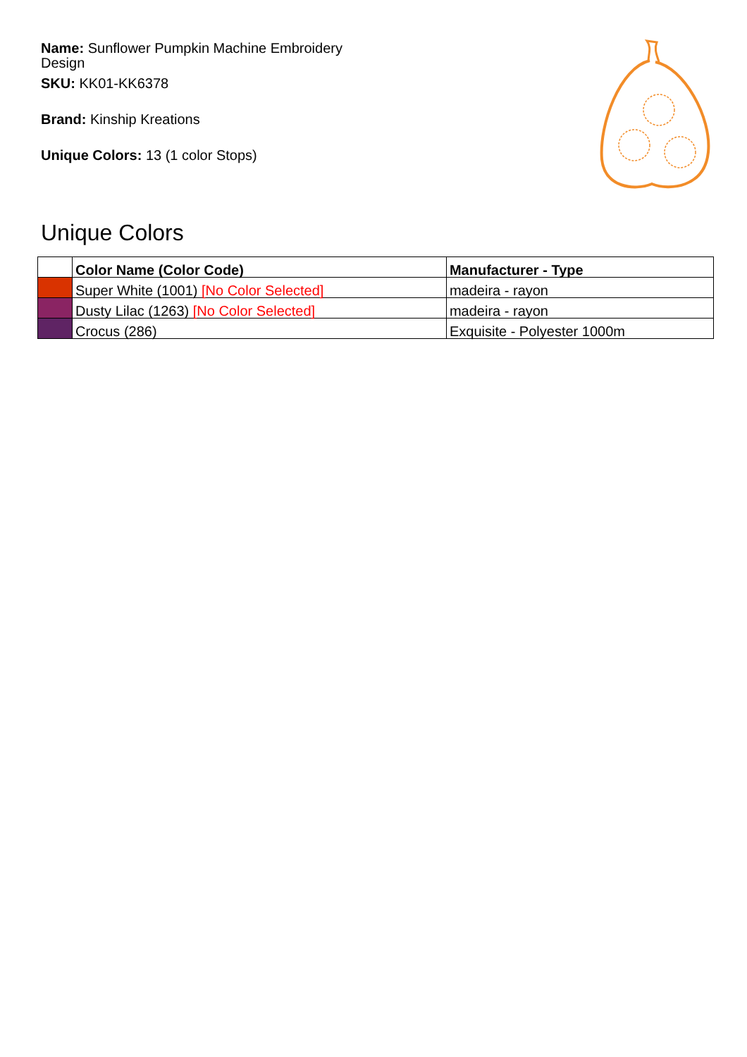Name: Sunflower Pumpkin Machine Embroidery Design
SKU: KK01-KK6378
Brand: Kinship Kreations
Unique Colors: 13 (1 color Stops)
Unique Colors
| | Color Name (Color Code) | Manufacturer - Type |
| --- | --- | --- |
| | Super White (1001) [No Color Selected] | madeira - rayon |
| | Dusty Lilac (1263) [No Color Selected] | madeira - rayon |
| | Crocus (286) | Exquisite - Polyester 1000m |